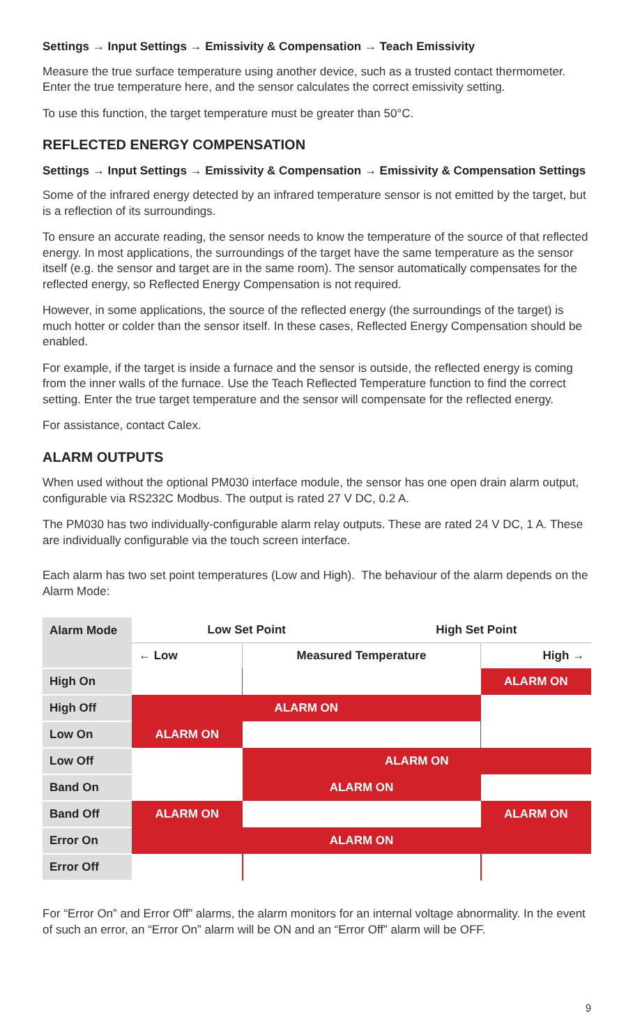Settings → Input Settings → Emissivity & Compensation → Teach Emissivity
Measure the true surface temperature using another device, such as a trusted contact thermometer. Enter the true temperature here, and the sensor calculates the correct emissivity setting.
To use this function, the target temperature must be greater than 50°C.
REFLECTED ENERGY COMPENSATION
Settings → Input Settings → Emissivity & Compensation → Emissivity & Compensation Settings
Some of the infrared energy detected by an infrared temperature sensor is not emitted by the target, but is a reflection of its surroundings.
To ensure an accurate reading, the sensor needs to know the temperature of the source of that reflected energy. In most applications, the surroundings of the target have the same temperature as the sensor itself (e.g. the sensor and target are in the same room). The sensor automatically compensates for the reflected energy, so Reflected Energy Compensation is not required.
However, in some applications, the source of the reflected energy (the surroundings of the target) is much hotter or colder than the sensor itself. In these cases, Reflected Energy Compensation should be enabled.
For example, if the target is inside a furnace and the sensor is outside, the reflected energy is coming from the inner walls of the furnace. Use the Teach Reflected Temperature function to find the correct setting. Enter the true target temperature and the sensor will compensate for the reflected energy.
For assistance, contact Calex.
ALARM OUTPUTS
When used without the optional PM030 interface module, the sensor has one open drain alarm output, configurable via RS232C Modbus. The output is rated 27 V DC, 0.2 A.
The PM030 has two individually-configurable alarm relay outputs. These are rated 24 V DC, 1 A. These are individually configurable via the touch screen interface.
Each alarm has two set point temperatures (Low and High). The behaviour of the alarm depends on the Alarm Mode:
| Alarm Mode | Low Set Point | | High Set Point | |
| --- | --- | --- | --- | --- |
| | ← Low | Measured Temperature | | High → |
| High On | | | | ALARM ON |
| High Off | ALARM ON | | | |
| Low On | ALARM ON | | | |
| Low Off | | ALARM ON | | |
| Band On | | ALARM ON | | |
| Band Off | ALARM ON | | | ALARM ON |
| Error On | ALARM ON | | | |
| Error Off | | | | |
For “Error On” and Error Off” alarms, the alarm monitors for an internal voltage abnormality. In the event of such an error, an “Error On” alarm will be ON and an “Error Off” alarm will be OFF.
9